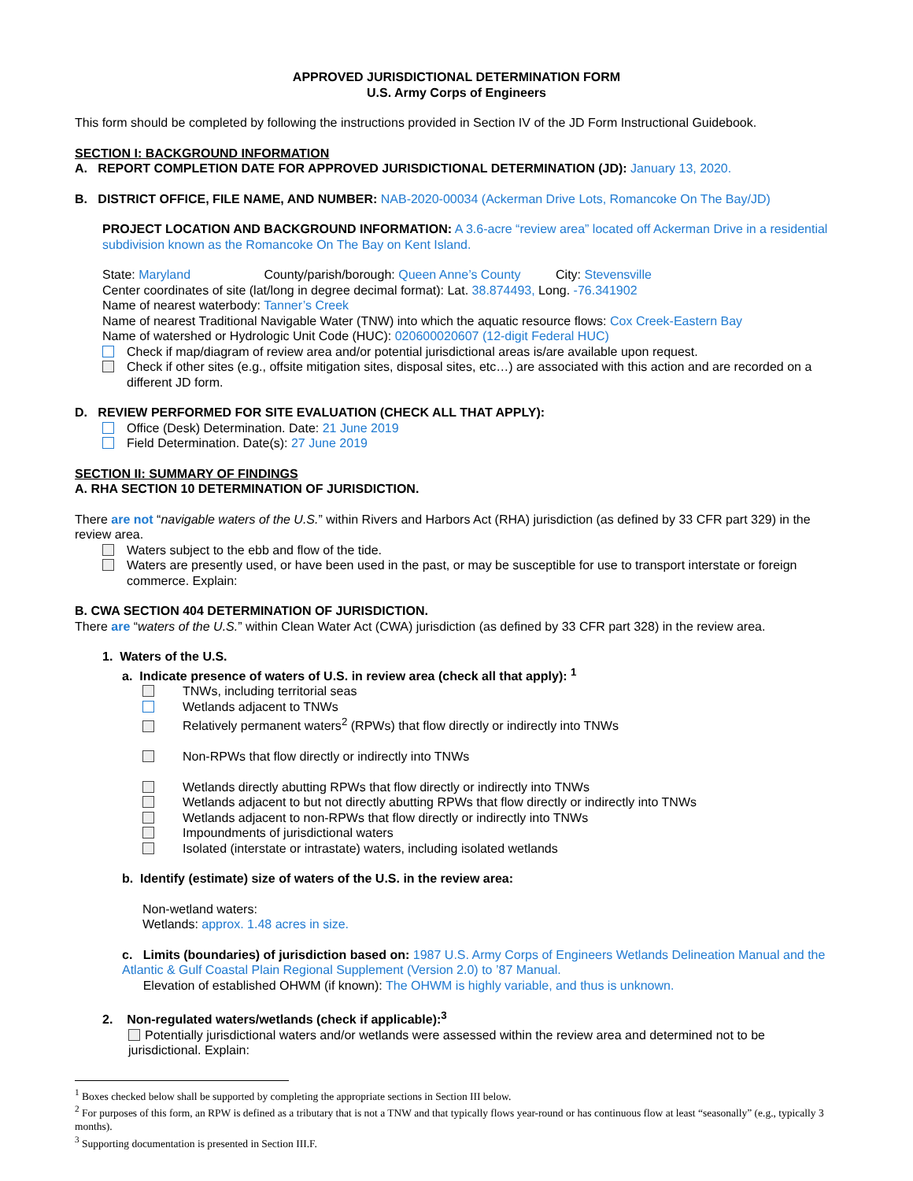APPROVED JURISDICTIONAL DETERMINATION FORM
U.S. Army Corps of Engineers
This form should be completed by following the instructions provided in Section IV of the JD Form Instructional Guidebook.
SECTION I: BACKGROUND INFORMATION
A. REPORT COMPLETION DATE FOR APPROVED JURISDICTIONAL DETERMINATION (JD): January 13, 2020.
B. DISTRICT OFFICE, FILE NAME, AND NUMBER: NAB-2020-00034 (Ackerman Drive Lots, Romancoke On The Bay/JD)
PROJECT LOCATION AND BACKGROUND INFORMATION: A 3.6-acre “review area” located off Ackerman Drive in a residential subdivision known as the Romancoke On The Bay on Kent Island.
State: Maryland County/parish/borough: Queen Anne’s County City: Stevensville
Center coordinates of site (lat/long in degree decimal format): Lat. 38.874493, Long. -76.341902
Name of nearest waterbody: Tanner’s Creek
Name of nearest Traditional Navigable Water (TNW) into which the aquatic resource flows: Cox Creek-Eastern Bay
Name of watershed or Hydrologic Unit Code (HUC): 020600020607 (12-digit Federal HUC)
Check if map/diagram of review area and/or potential jurisdictional areas is/are available upon request.
Check if other sites (e.g., offsite mitigation sites, disposal sites, etc…) are associated with this action and are recorded on a different JD form.
D. REVIEW PERFORMED FOR SITE EVALUATION (CHECK ALL THAT APPLY):
Office (Desk) Determination. Date: 21 June 2019
Field Determination. Date(s): 27 June 2019
SECTION II: SUMMARY OF FINDINGS
A. RHA SECTION 10 DETERMINATION OF JURISDICTION.
There are not “navigable waters of the U.S.” within Rivers and Harbors Act (RHA) jurisdiction (as defined by 33 CFR part 329) in the review area.
Waters subject to the ebb and flow of the tide.
Waters are presently used, or have been used in the past, or may be susceptible for use to transport interstate or foreign commerce. Explain:
B. CWA SECTION 404 DETERMINATION OF JURISDICTION.
There are “waters of the U.S.” within Clean Water Act (CWA) jurisdiction (as defined by 33 CFR part 328) in the review area.
1. Waters of the U.S.
a. Indicate presence of waters of U.S. in review area (check all that apply): <sup>1</sup>
TNWs, including territorial seas
Wetlands adjacent to TNWs
Relatively permanent waters<sup>2</sup> (RPWs) that flow directly or indirectly into TNWs
Non-RPWs that flow directly or indirectly into TNWs
Wetlands directly abutting RPWs that flow directly or indirectly into TNWs
Wetlands adjacent to but not directly abutting RPWs that flow directly or indirectly into TNWs
Wetlands adjacent to non-RPWs that flow directly or indirectly into TNWs
Impoundments of jurisdictional waters
Isolated (interstate or intrastate) waters, including isolated wetlands
b. Identify (estimate) size of waters of the U.S. in the review area:
Non-wetland waters:
Wetlands: approx. 1.48 acres in size.
c. Limits (boundaries) of jurisdiction based on: 1987 U.S. Army Corps of Engineers Wetlands Delineation Manual and the Atlantic & Gulf Coastal Plain Regional Supplement (Version 2.0) to ’87 Manual.
Elevation of established OHWM (if known): The OHWM is highly variable, and thus is unknown.
2. Non-regulated waters/wetlands (check if applicable):<sup>3</sup>
Potentially jurisdictional waters and/or wetlands were assessed within the review area and determined not to be jurisdictional. Explain:
<sup>1</sup> Boxes checked below shall be supported by completing the appropriate sections in Section III below.
<sup>2</sup> For purposes of this form, an RPW is defined as a tributary that is not a TNW and that typically flows year-round or has continuous flow at least “seasonally” (e.g., typically 3 months).
<sup>3</sup> Supporting documentation is presented in Section III.F.